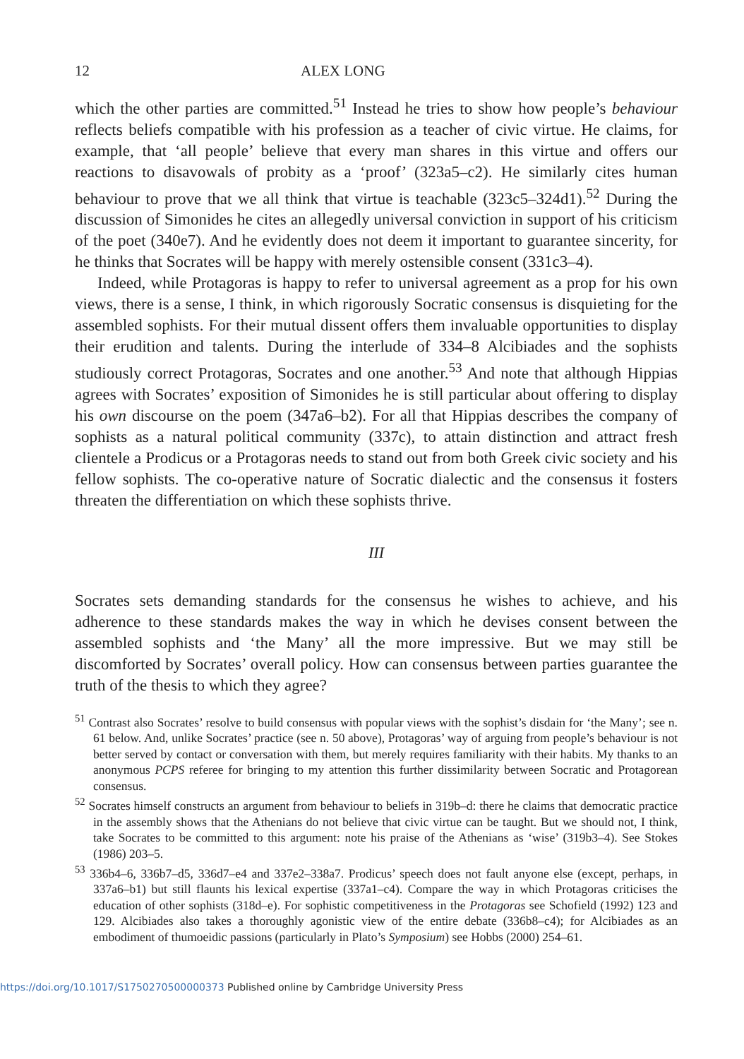12 ALEX LONG
which the other parties are committed.<sup>51</sup> Instead he tries to show how people’s behaviour reflects beliefs compatible with his profession as a teacher of civic virtue. He claims, for example, that ‘all people’ believe that every man shares in this virtue and offers our reactions to disavowals of probity as a ‘proof’ (323a5–c2). He similarly cites human behaviour to prove that we all think that virtue is teachable (323c5–324d1).<sup>52</sup> During the discussion of Simonides he cites an allegedly universal conviction in support of his criticism of the poet (340e7). And he evidently does not deem it important to guarantee sincerity, for he thinks that Socrates will be happy with merely ostensible consent (331c3–4).
Indeed, while Protagoras is happy to refer to universal agreement as a prop for his own views, there is a sense, I think, in which rigorously Socratic consensus is disquieting for the assembled sophists. For their mutual dissent offers them invaluable opportunities to display their erudition and talents. During the interlude of 334–8 Alcibiades and the sophists studiously correct Protagoras, Socrates and one another.<sup>53</sup> And note that although Hippias agrees with Socrates’ exposition of Simonides he is still particular about offering to display his own discourse on the poem (347a6–b2). For all that Hippias describes the company of sophists as a natural political community (337c), to attain distinction and attract fresh clientele a Prodicus or a Protagoras needs to stand out from both Greek civic society and his fellow sophists. The co-operative nature of Socratic dialectic and the consensus it fosters threaten the differentiation on which these sophists thrive.
III
Socrates sets demanding standards for the consensus he wishes to achieve, and his adherence to these standards makes the way in which he devises consent between the assembled sophists and ‘the Many’ all the more impressive. But we may still be discomforted by Socrates’ overall policy. How can consensus between parties guarantee the truth of the thesis to which they agree?
<sup>51</sup> Contrast also Socrates’ resolve to build consensus with popular views with the sophist’s disdain for ‘the Many’; see n. 61 below. And, unlike Socrates’ practice (see n. 50 above), Protagoras’ way of arguing from people’s behaviour is not better served by contact or conversation with them, but merely requires familiarity with their habits. My thanks to an anonymous PCPS referee for bringing to my attention this further dissimilarity between Socratic and Protagorean consensus.
<sup>52</sup> Socrates himself constructs an argument from behaviour to beliefs in 319b–d: there he claims that democratic practice in the assembly shows that the Athenians do not believe that civic virtue can be taught. But we should not, I think, take Socrates to be committed to this argument: note his praise of the Athenians as ‘wise’ (319b3–4). See Stokes (1986) 203–5.
<sup>53</sup> 336b4–6, 336b7–d5, 336d7–e4 and 337e2–338a7. Prodicus’ speech does not fault anyone else (except, perhaps, in 337a6–b1) but still flaunts his lexical expertise (337a1–c4). Compare the way in which Protagoras criticises the education of other sophists (318d–e). For sophistic competitiveness in the Protagoras see Schofield (1992) 123 and 129. Alcibiades also takes a thoroughly agonistic view of the entire debate (336b8–c4); for Alcibiades as an embodiment of thumoeidic passions (particularly in Plato’s Symposium) see Hobbs (2000) 254–61.
https://doi.org/10.1017/S1750270500000373 Published online by Cambridge University Press